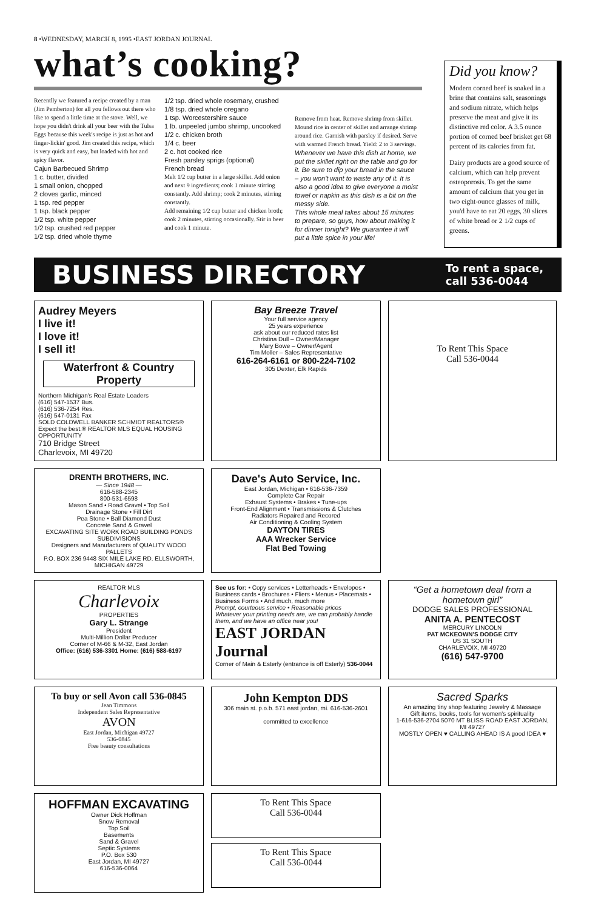8 •WEDNESDAY, MARCH 8, 1995 •EAST JORDAN JOURNAL
what’s cooking?
Recentlly we featured a recipe created by a man (Jim Pemberton) for all you fellows out there who like to spend a little time at the stove. Well, we hope you didn't drink all your beer with the Tulsa Eggs because this week's recipe is just as hot and finger-lickin' good. Jim created this recipe, which is very quick and easy, but loaded with hot and spicy flavor.
Cajun Barbecued Shrimp
1 c. butter, divided
1 small onion, chopped
2 cloves garlic, minced
1 tsp. red pepper
1 tsp. black pepper
1/2 tsp. white pepper
1/2 tsp. crushed red pepper
1/2 tsp. dried whole thyme
1/2 tsp. dried whole rosemary, crushed
1/8 tsp. dried whole oregano
1 tsp. Worcestershire sauce
1 lb. unpeeled jumbo shrimp, uncooked
1/2 c. chicken broth
1/4 c. beer
2 c. hot cooked rice
Fresh parsley sprigs (optional)
French bread
Melt 1/2 cup butter in a large skillet. Add onion and next 9 ingredients; cook 1 minute stirring constantly. Add shrimp; cook 2 minutes, stirring constantly.
Add remaining 1/2 cup butter and chicken broth; cook 2 minutes, stirring occasionally. Stir in beer and cook 1 minute.
Remove from heat. Remove shrimp from skillet. Mound rice in center of skillet and arrange shrimp around rice. Garnish with parsley if desired. Serve with warmed French bread. Yield: 2 to 3 servings.
Whenever we have this dish at home, we put the skillet right on the table and go for it. Be sure to dip your bread in the sauce – you won't want to waste any of it. It is also a good idea to give everyone a moist towel or napkin as this dish is a bit on the messy side.
This whole meal takes about 15 minutes to prepare, so guys, how about making it for dinner tonight? We guarantee it will put a little spice in your life!
Did you know?
Modern corned beef is soaked in a brine that contains salt, seasonings and sodium nitrate, which helps preserve the meat and give it its distinctive red color. A 3.5 ounce portion of corned beef brisket get 68 percent of its calories from fat.
Dairy products are a good source of calcium, which can help prevent osteoporosis. To get the same amount of calcium that you get in two eight-ounce glasses of milk, you'd have to eat 20 eggs, 30 slices of white bread or 2 1/2 cups of greens.
BUSINESS DIRECTORY To rent a space,
call 536-0044
Audrey Meyers
I live it!
I love it!
I sell it!
Waterfront & Country Property
Northern Michigan's Real Estate Leaders
(616) 547-1537 Bus.
(616) 536-7254 Res.
(616) 547-0131 Fax
SOLD COLDWELL BANKER SCHMIDT REALTORS® Expect the best.® REALTOR MLS EQUAL HOUSING OPPORTUNITY
710 Bridge Street
Charlevoix, MI 49720
Bay Breeze Travel
Your full service agency
25 years experience
ask about our reduced rates list
Christina Dull – Owner/Manager
Mary Bowe – Owner/Agent
Tim Moller – Sales Representative
616-264-6161 or 800-224-7102
305 Dexter, Elk Rapids
To Rent This Space
Call 536-0044
DRENTH BROTHERS, INC.
— Since 1948 —
616-588-2345
800-531-6598
Mason Sand • Road Gravel • Top Soil
Drainage Stone • Fill Dirt
Pea Stone • Ball Diamond Dust
Concrete Sand & Gravel
EXCAVATING SITE WORK ROAD BUILDING PONDS SUBDIVISIONS
Designers and Manufacturers of QUALITY WOOD PALLETS
P.O. BOX 236 9448 SIX MILE LAKE RD. ELLSWORTH, MICHIGAN 49729
Dave's Auto Service, Inc.
East Jordan, Michigan • 616-536-7359
Complete Car Repair
Exhaust Systems • Brakes • Tune-ups
Front-End Alignment • Transmissions & Clutches
Radiators Repaired and Recored
Air Conditioning & Cooling System
DAYTON TIRES
AAA Wrecker Service
Flat Bed Towing
REALTOR MLS
Charlevoix
PROPERTIES
Gary L. Strange
President
Multi-Million Dollar Producer
Corner of M-66 & M-32, East Jordan
Office: (616) 536-3301 Home: (616) 588-6197
See us for: • Copy services • Letterheads • Envelopes • Business cards • Brochures • Fliers • Menus • Placemats • Business Forms • And much, much more
Prompt, courteous service • Reasonable prices
Whatever your printing needs are, we can probably handle them, and we have an office near you!
EAST JORDAN Journal
Corner of Main & Esterly (entrance is off Esterly) 536-0044
“Get a hometown deal from a hometown girl”
DODGE SALES PROFESSIONAL
ANITA A. PENTECOST
MERCURY LINCOLN
PAT MCKEOWN'S DODGE CITY
US 31 SOUTH
CHARLEVOIX, MI 49720
(616) 547-9700
To buy or sell Avon call 536-0845
Jean Timmons
Independent Sales Representative
AVON
East Jordan, Michigan 49727
536-0845
Free beauty consultations
John Kempton DDS
306 main st. p.o.b. 571 east jordan, mi. 616-536-2601
committed to excellence
Sacred Sparks
An amazing tiny shop featuring Jewelry & Massage
Gift items, books, tools for women's spirituality
1-616-536-2704 5070 MT BLISS ROAD EAST JORDAN, MI 49727
MOSTLY OPEN ♥ CALLING AHEAD IS A good IDEA ♥
HOFFMAN EXCAVATING
Owner Dick Hoffman
Snow Removal
Top Soil
Basements
Sand & Gravel
Septic Systems
P.O. Box 530
East Jordan, MI 49727
616-536-0064
To Rent This Space
Call 536-0044
To Rent This Space
Call 536-0044